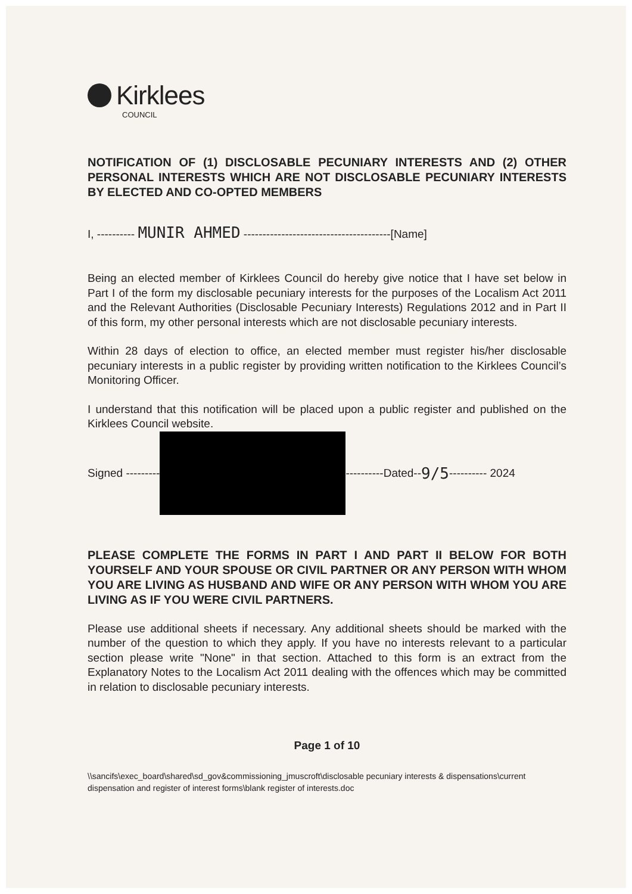Kirklees
COUNCIL
NOTIFICATION OF (1) DISCLOSABLE PECUNIARY INTERESTS AND (2) OTHER PERSONAL INTERESTS WHICH ARE NOT DISCLOSABLE PECUNIARY INTERESTS BY ELECTED AND CO-OPTED MEMBERS
I, ---------- MUNIR AHMED ---------------------------------------[Name]
Being an elected member of Kirklees Council do hereby give notice that I have set below in Part I of the form my disclosable pecuniary interests for the purposes of the Localism Act 2011 and the Relevant Authorities (Disclosable Pecuniary Interests) Regulations 2012 and in Part II of this form, my other personal interests which are not disclosable pecuniary interests.
Within 28 days of election to office, an elected member must register his/her disclosable pecuniary interests in a public register by providing written notification to the Kirklees Council’s Monitoring Officer.
I understand that this notification will be placed upon a public register and published on the Kirklees Council website.
Signed --------- ----------Dated-- 9/5 ---------- 2024
PLEASE COMPLETE THE FORMS IN PART I AND PART II BELOW FOR BOTH YOURSELF AND YOUR SPOUSE OR CIVIL PARTNER OR ANY PERSON WITH WHOM YOU ARE LIVING AS HUSBAND AND WIFE OR ANY PERSON WITH WHOM YOU ARE LIVING AS IF YOU WERE CIVIL PARTNERS.
Please use additional sheets if necessary. Any additional sheets should be marked with the number of the question to which they apply. If you have no interests relevant to a particular section please write "None" in that section. Attached to this form is an extract from the Explanatory Notes to the Localism Act 2011 dealing with the offences which may be committed in relation to disclosable pecuniary interests.
Page 1 of 10
\\sancifs\exec_board\shared\sd_gov&commissioning_jmuscroft\disclosable pecuniary interests & dispensations\current dispensation and register of interest forms\blank register of interests.doc